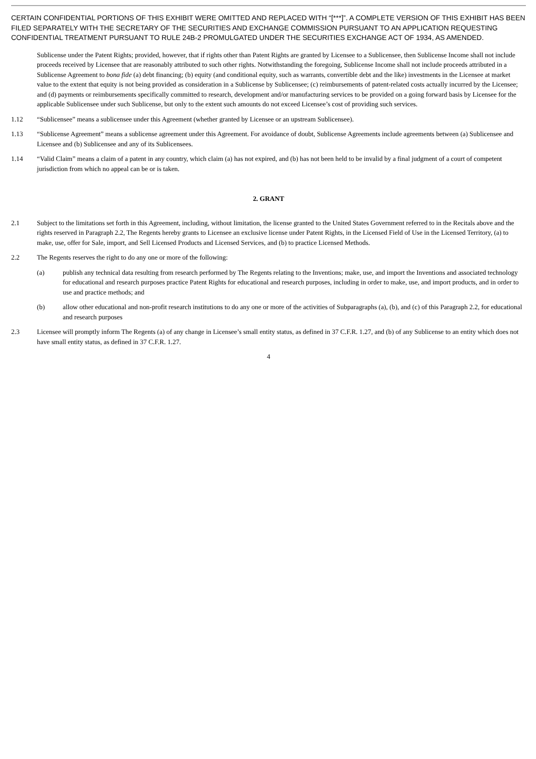CERTAIN CONFIDENTIAL PORTIONS OF THIS EXHIBIT WERE OMITTED AND REPLACED WITH “[***]”. A COMPLETE VERSION OF THIS EXHIBIT HAS BEEN FILED SEPARATELY WITH THE SECRETARY OF THE SECURITIES AND EXCHANGE COMMISSION PURSUANT TO AN APPLICATION REQUESTING CONFIDENTIAL TREATMENT PURSUANT TO RULE 24B-2 PROMULGATED UNDER THE SECURITIES EXCHANGE ACT OF 1934, AS AMENDED.
Sublicense under the Patent Rights; provided, however, that if rights other than Patent Rights are granted by Licensee to a Sublicensee, then Sublicense Income shall not include proceeds received by Licensee that are reasonably attributed to such other rights. Notwithstanding the foregoing, Sublicense Income shall not include proceeds attributed in a Sublicense Agreement to bona fide (a) debt financing; (b) equity (and conditional equity, such as warrants, convertible debt and the like) investments in the Licensee at market value to the extent that equity is not being provided as consideration in a Sublicense by Sublicensee; (c) reimbursements of patent-related costs actually incurred by the Licensee; and (d) payments or reimbursements specifically committed to research, development and/or manufacturing services to be provided on a going forward basis by Licensee for the applicable Sublicensee under such Sublicense, but only to the extent such amounts do not exceed Licensee’s cost of providing such services.
1.12 “Sublicensee” means a sublicensee under this Agreement (whether granted by Licensee or an upstream Sublicensee).
1.13 “Sublicense Agreement” means a sublicense agreement under this Agreement. For avoidance of doubt, Sublicense Agreements include agreements between (a) Sublicensee and Licensee and (b) Sublicensee and any of its Sublicensees.
1.14 “Valid Claim” means a claim of a patent in any country, which claim (a) has not expired, and (b) has not been held to be invalid by a final judgment of a court of competent jurisdiction from which no appeal can be or is taken.
2. GRANT
2.1 Subject to the limitations set forth in this Agreement, including, without limitation, the license granted to the United States Government referred to in the Recitals above and the rights reserved in Paragraph 2.2, The Regents hereby grants to Licensee an exclusive license under Patent Rights, in the Licensed Field of Use in the Licensed Territory, (a) to make, use, offer for Sale, import, and Sell Licensed Products and Licensed Services, and (b) to practice Licensed Methods.
2.2 The Regents reserves the right to do any one or more of the following:
(a) publish any technical data resulting from research performed by The Regents relating to the Inventions; make, use, and import the Inventions and associated technology for educational and research purposes practice Patent Rights for educational and research purposes, including in order to make, use, and import products, and in order to use and practice methods; and
(b) allow other educational and non-profit research institutions to do any one or more of the activities of Subparagraphs (a), (b), and (c) of this Paragraph 2.2, for educational and research purposes
2.3 Licensee will promptly inform The Regents (a) of any change in Licensee’s small entity status, as defined in 37 C.F.R. 1.27, and (b) of any Sublicense to an entity which does not have small entity status, as defined in 37 C.F.R. 1.27.
4